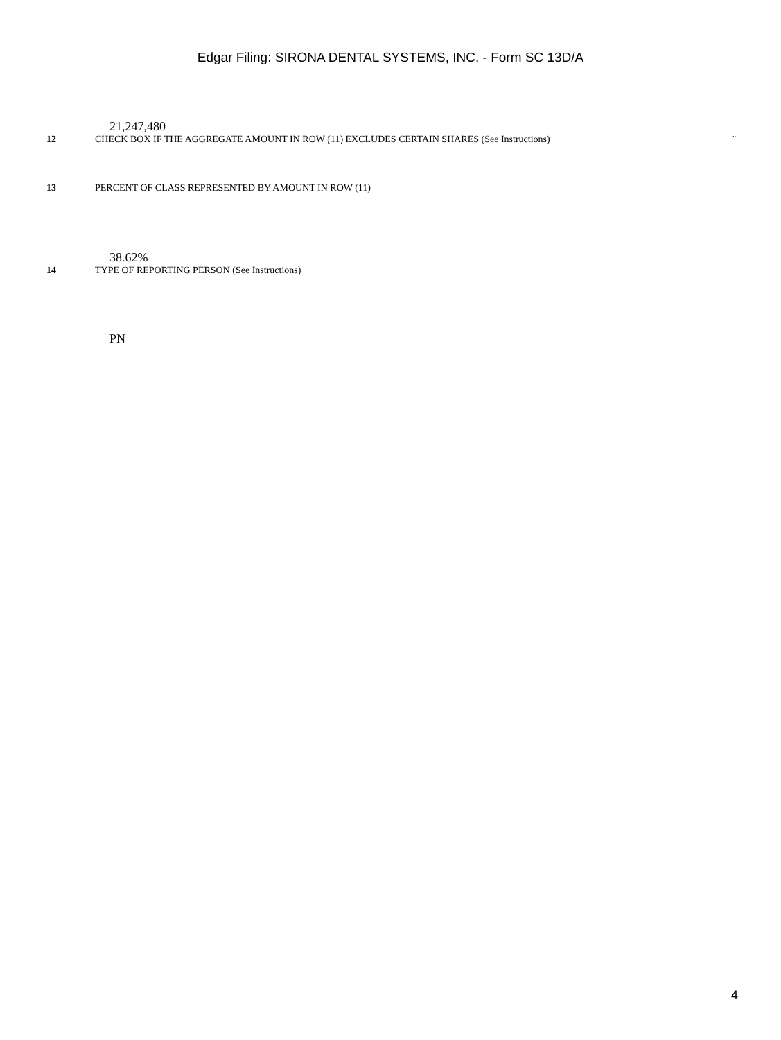Edgar Filing: SIRONA DENTAL SYSTEMS, INC. - Form SC 13D/A
21,247,480
12 CHECK BOX IF THE AGGREGATE AMOUNT IN ROW (11) EXCLUDES CERTAIN SHARES (See Instructions) ¨
13 PERCENT OF CLASS REPRESENTED BY AMOUNT IN ROW (11)
38.62%
14 TYPE OF REPORTING PERSON (See Instructions)
PN
4